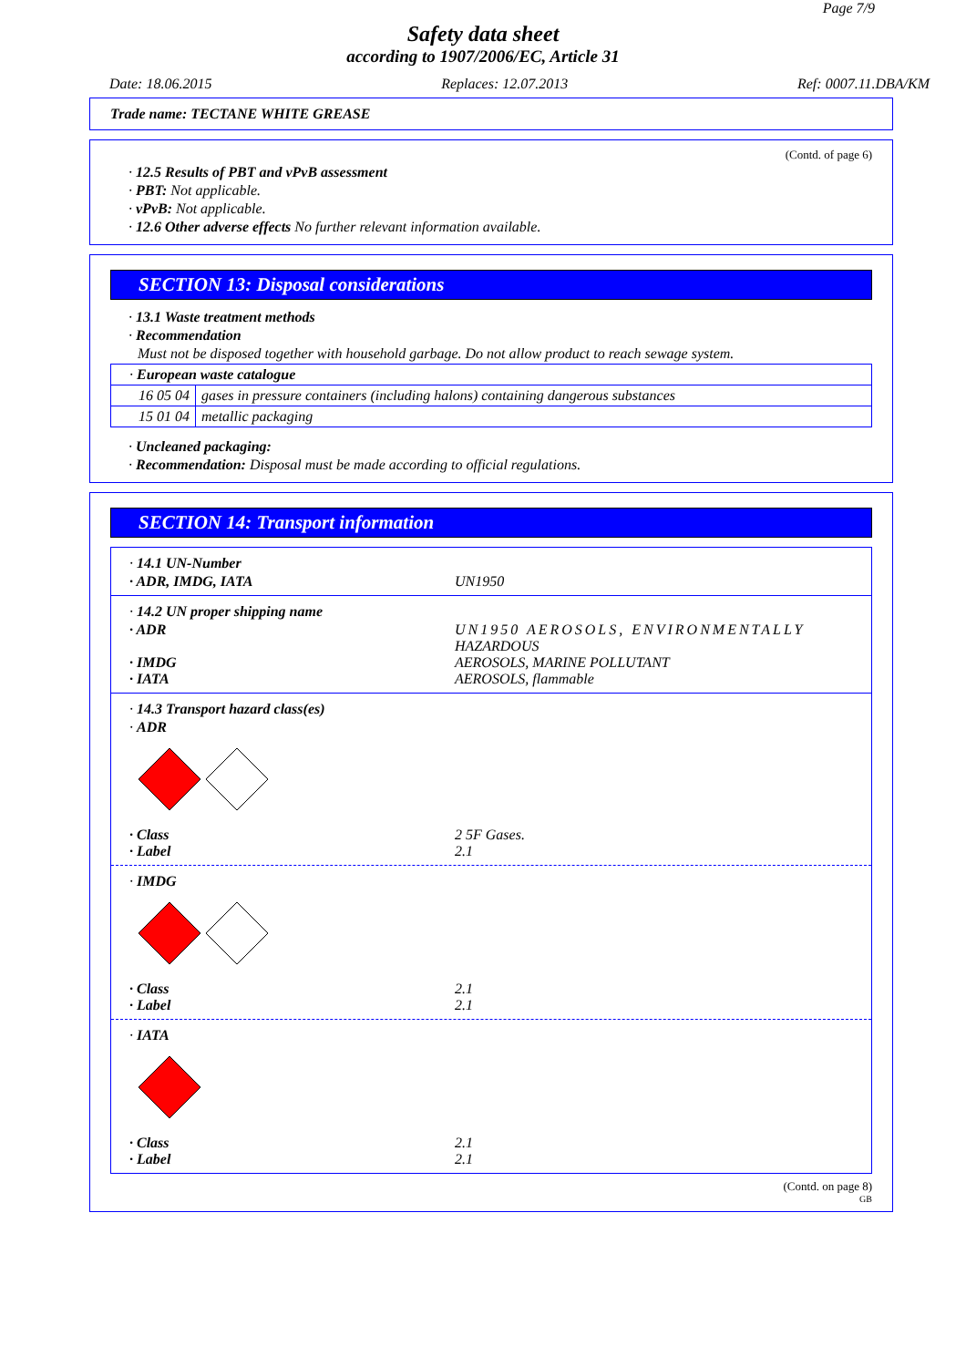Page 7/9
Safety data sheet
according to 1907/2006/EC, Article 31
Date: 18.06.2015 Replaces: 12.07.2013 Ref: 0007.11.DBA/KM
Trade name: TECTANE WHITE GREASE
(Contd. of page 6)
· 12.5 Results of PBT and vPvB assessment
· PBT: Not applicable.
· vPvB: Not applicable.
· 12.6 Other adverse effects No further relevant information available.
SECTION 13: Disposal considerations
· 13.1 Waste treatment methods
· Recommendation
Must not be disposed together with household garbage. Do not allow product to reach sewage system.
| · European waste catalogue | |
| 16 05 04 | gases in pressure containers (including halons) containing dangerous substances |
| 15 01 04 | metallic packaging |
· Uncleaned packaging:
· Recommendation: Disposal must be made according to official regulations.
SECTION 14: Transport information
· 14.1 UN-Number
· ADR, IMDG, IATA UN1950
· 14.2 UN proper shipping name
· ADR UN1950 AEROSOLS, ENVIRONMENTALLY
HAZARDOUS
· IMDG AEROSOLS, MARINE POLLUTANT
· IATA AEROSOLS, flammable
· 14.3 Transport hazard class(es)
· ADR
· Class 2 5F Gases.
· Label 2.1
· IMDG
· Class 2.1
· Label 2.1
· IATA
· Class 2.1
· Label 2.1
(Contd. on page 8)
GB